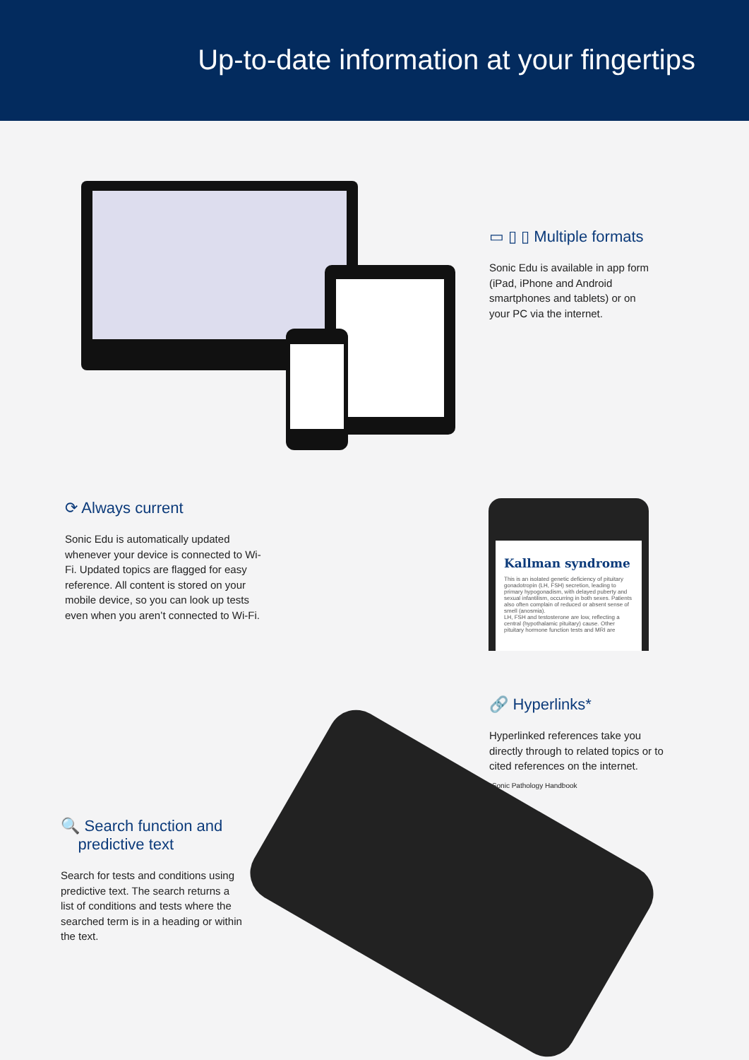Up-to-date information at your fingertips
▭ ▯ ▯ Multiple formats
Sonic Edu is available in app form (iPad, iPhone and Android smartphones and tablets) or on your PC via the internet.
⟳ Always current
Sonic Edu is automatically updated whenever your device is connected to Wi-Fi. Updated topics are flagged for easy reference. All content is stored on your mobile device, so you can look up tests even when you aren’t connected to Wi-Fi.
Kallman syndrome
This is an isolated genetic deficiency of pituitary gonadotropin (LH, FSH) secretion, leading to primary hypogonadism, with delayed puberty and sexual infantilism, occurring in both sexes. Patients also often complain of reduced or absent sense of smell (anosmia).
LH, FSH and testosterone are low, reflecting a central (hypothalamic pituitary) cause. Other pituitary hormone function tests and MRI are
🔗 Hyperlinks*
Hyperlinked references take you directly through to related topics or to cited references on the internet.
*Sonic Pathology Handbook
🔍 Search function and
predictive text
Search for tests and conditions using predictive text. The search returns a list of conditions and tests where the searched term is in a heading or within the text.